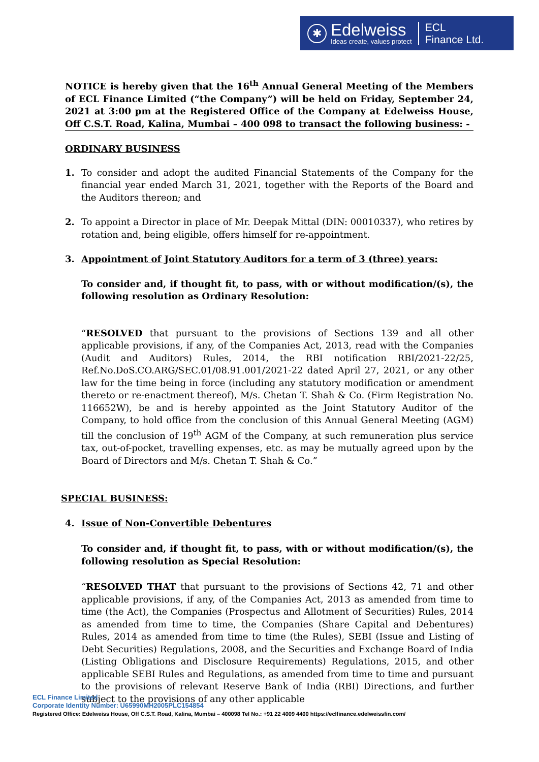✱
Edelweiss
Ideas create, values protect
ECL
Finance Ltd.
NOTICE is hereby given that the 16<sup>th</sup> Annual General Meeting of the Members of ECL Finance Limited (“the Company”) will be held on Friday, September 24, 2021 at 3:00 pm at the Registered Office of the Company at Edelweiss House, Off C.S.T. Road, Kalina, Mumbai – 400 098 to transact the following business: -
ORDINARY BUSINESS
1. To consider and adopt the audited Financial Statements of the Company for the financial year ended March 31, 2021, together with the Reports of the Board and the Auditors thereon; and
2. To appoint a Director in place of Mr. Deepak Mittal (DIN: 00010337), who retires by rotation and, being eligible, offers himself for re-appointment.
3. Appointment of Joint Statutory Auditors for a term of 3 (three) years:
To consider and, if thought fit, to pass, with or without modification/(s), the following resolution as Ordinary Resolution:
“RESOLVED that pursuant to the provisions of Sections 139 and all other applicable provisions, if any, of the Companies Act, 2013, read with the Companies (Audit and Auditors) Rules, 2014, the RBI notification RBI/2021-22/25, Ref.No.DoS.CO.ARG/SEC.01/08.91.001/2021-22 dated April 27, 2021, or any other law for the time being in force (including any statutory modification or amendment thereto or re-enactment thereof), M/s. Chetan T. Shah & Co. (Firm Registration No. 116652W), be and is hereby appointed as the Joint Statutory Auditor of the Company, to hold office from the conclusion of this Annual General Meeting (AGM) till the conclusion of 19<sup>th</sup> AGM of the Company, at such remuneration plus service tax, out-of-pocket, travelling expenses, etc. as may be mutually agreed upon by the Board of Directors and M/s. Chetan T. Shah & Co.”
SPECIAL BUSINESS:
4. Issue of Non-Convertible Debentures
To consider and, if thought fit, to pass, with or without modification/(s), the following resolution as Special Resolution:
“RESOLVED THAT that pursuant to the provisions of Sections 42, 71 and other applicable provisions, if any, of the Companies Act, 2013 as amended from time to time (the Act), the Companies (Prospectus and Allotment of Securities) Rules, 2014 as amended from time to time, the Companies (Share Capital and Debentures) Rules, 2014 as amended from time to time (the Rules), SEBI (Issue and Listing of Debt Securities) Regulations, 2008, and the Securities and Exchange Board of India (Listing Obligations and Disclosure Requirements) Regulations, 2015, and other applicable SEBI Rules and Regulations, as amended from time to time and pursuant to the provisions of relevant Reserve Bank of India (RBI) Directions, and further subject to the provisions of any other applicable
ECL Finance Limited
Corporate Identity Number: U65990MH2005PLC154854
Registered Office: Edelweiss House, Off C.S.T. Road, Kalina, Mumbai – 400098 Tel No.: +91 22 4009 4400 https://eclfinance.edelweissfin.com/